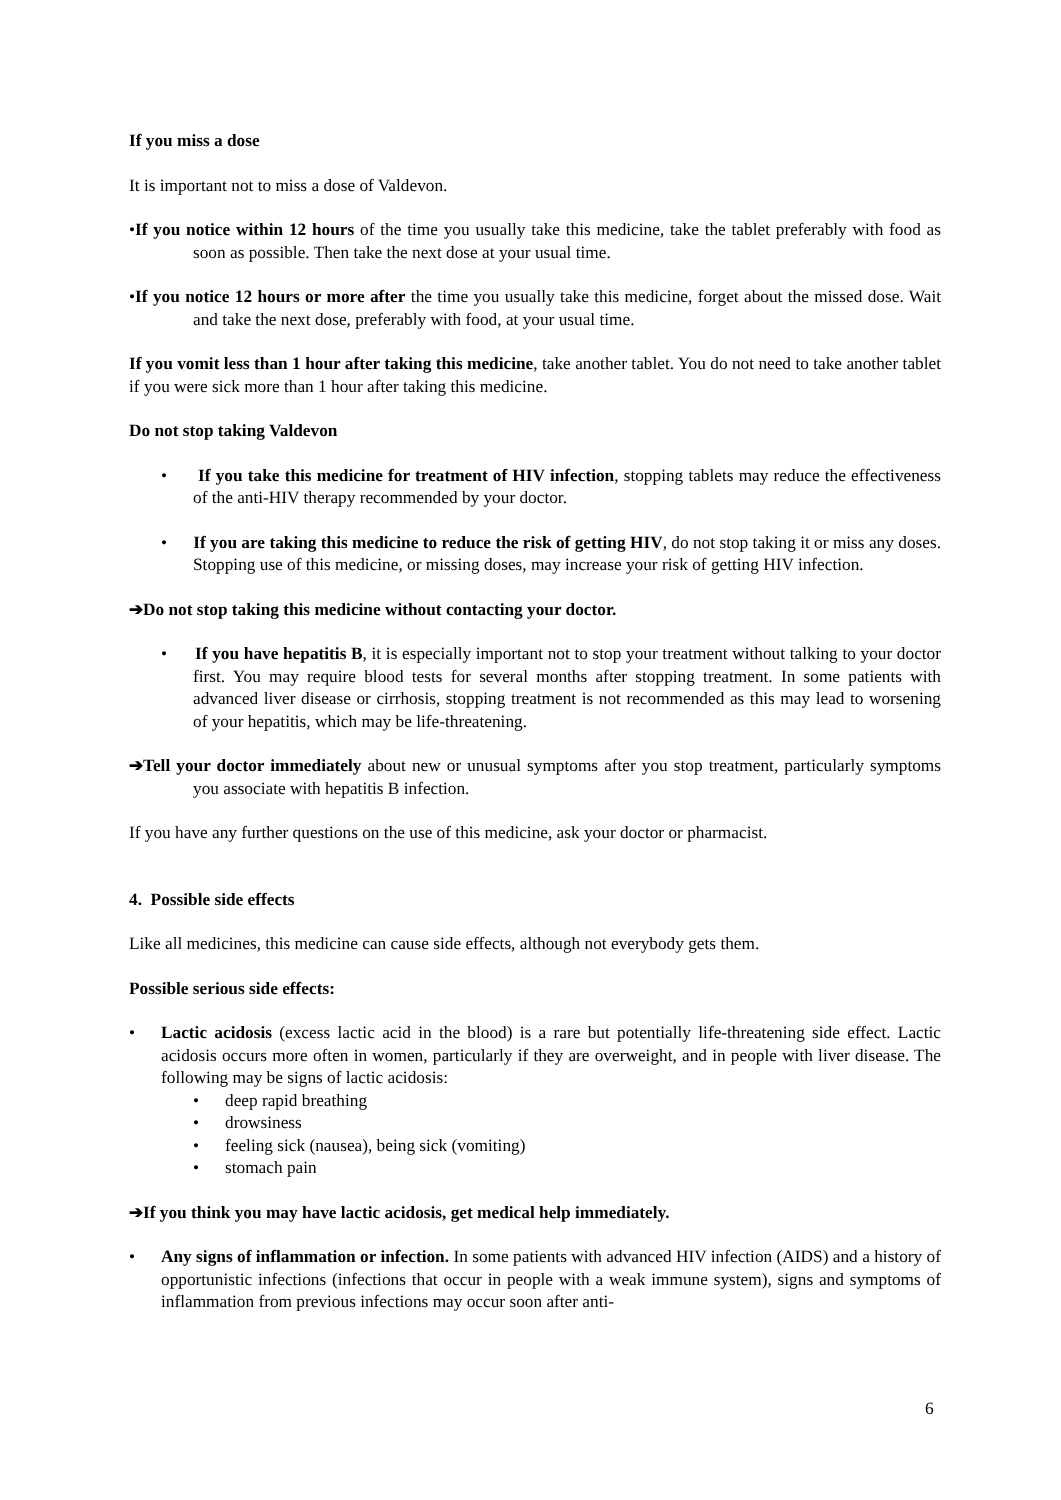If you miss a dose
It is important not to miss a dose of Valdevon.
•If you notice within 12 hours of the time you usually take this medicine, take the tablet preferably with food as soon as possible. Then take the next dose at your usual time.
•If you notice 12 hours or more after the time you usually take this medicine, forget about the missed dose. Wait and take the next dose, preferably with food, at your usual time.
If you vomit less than 1 hour after taking this medicine, take another tablet. You do not need to take another tablet if you were sick more than 1 hour after taking this medicine.
Do not stop taking Valdevon
• If you take this medicine for treatment of HIV infection, stopping tablets may reduce the effectiveness of the anti-HIV therapy recommended by your doctor.
• If you are taking this medicine to reduce the risk of getting HIV, do not stop taking it or miss any doses. Stopping use of this medicine, or missing doses, may increase your risk of getting HIV infection.
➔Do not stop taking this medicine without contacting your doctor.
• If you have hepatitis B, it is especially important not to stop your treatment without talking to your doctor first. You may require blood tests for several months after stopping treatment. In some patients with advanced liver disease or cirrhosis, stopping treatment is not recommended as this may lead to worsening of your hepatitis, which may be life-threatening.
➔Tell your doctor immediately about new or unusual symptoms after you stop treatment, particularly symptoms you associate with hepatitis B infection.
If you have any further questions on the use of this medicine, ask your doctor or pharmacist.
4. Possible side effects
Like all medicines, this medicine can cause side effects, although not everybody gets them.
Possible serious side effects:
•
Lactic acidosis (excess lactic acid in the blood) is a rare but potentially life-threatening side effect. Lactic acidosis occurs more often in women, particularly if they are overweight, and in people with liver disease. The following may be signs of lactic acidosis:
• deep rapid breathing
• drowsiness
• feeling sick (nausea), being sick (vomiting)
• stomach pain
➔If you think you may have lactic acidosis, get medical help immediately.
•
Any signs of inflammation or infection. In some patients with advanced HIV infection (AIDS) and a history of opportunistic infections (infections that occur in people with a weak immune system), signs and symptoms of inflammation from previous infections may occur soon after anti-
6